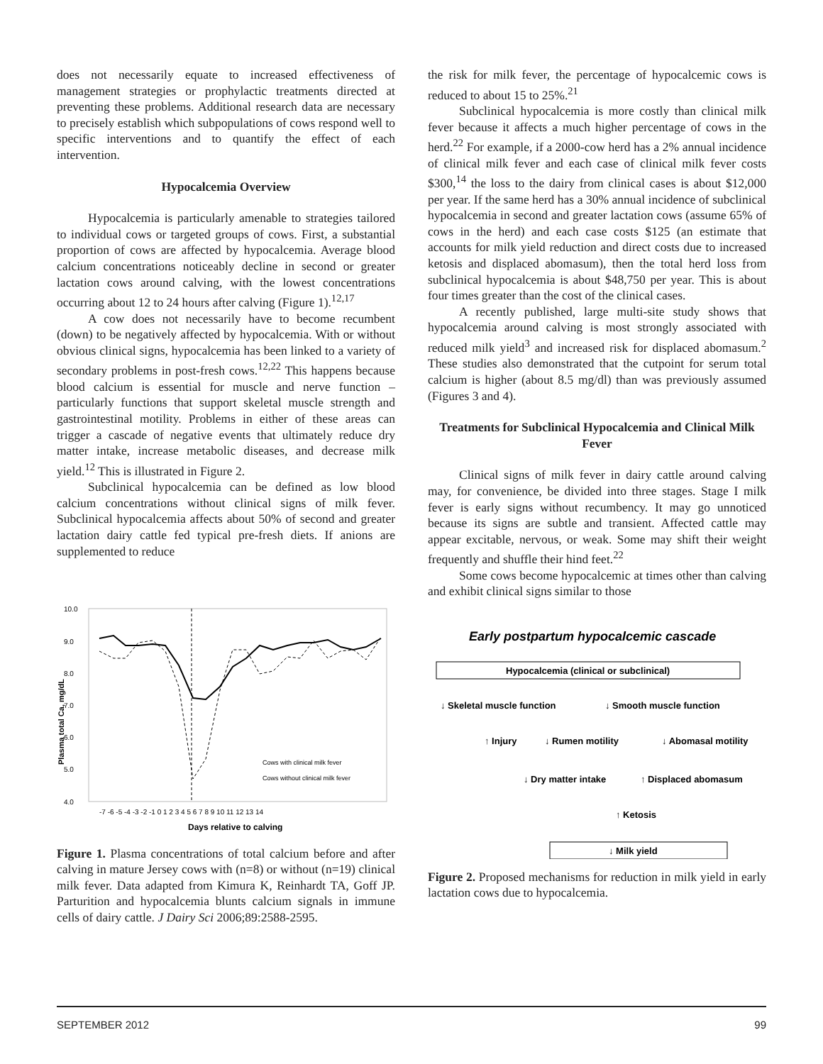does not necessarily equate to increased effectiveness of management strategies or prophylactic treatments directed at preventing these problems. Additional research data are necessary to precisely establish which subpopulations of cows respond well to specific interventions and to quantify the effect of each intervention.
Hypocalcemia Overview
Hypocalcemia is particularly amenable to strategies tailored to individual cows or targeted groups of cows. First, a substantial proportion of cows are affected by hypocalcemia. Average blood calcium concentrations noticeably decline in second or greater lactation cows around calving, with the lowest concentrations occurring about 12 to 24 hours after calving (Figure 1).<sup>12,17</sup>
A cow does not necessarily have to become recumbent (down) to be negatively affected by hypocalcemia. With or without obvious clinical signs, hypocalcemia has been linked to a variety of secondary problems in post-fresh cows.<sup>12,22</sup> This happens because blood calcium is essential for muscle and nerve function – particularly functions that support skeletal muscle strength and gastrointestinal motility. Problems in either of these areas can trigger a cascade of negative events that ultimately reduce dry matter intake, increase metabolic diseases, and decrease milk yield.<sup>12</sup> This is illustrated in Figure 2.
Subclinical hypocalcemia can be defined as low blood calcium concentrations without clinical signs of milk fever. Subclinical hypocalcemia affects about 50% of second and greater lactation dairy cattle fed typical pre-fresh diets. If anions are supplemented to reduce
10.0
9.0
8.0
7.0
6.0
5.0
4.0
Plasma total Ca, mg/dL
-7 -6 -5 -4 -3 -2 -1 0 1 2 3 4 5 6 7 8 9 10 11 12 13 14
Days relative to calving
Cows with clinical milk fever
Cows without clinical milk fever
Figure 1. Plasma concentrations of total calcium before and after calving in mature Jersey cows with (n=8) or without (n=19) clinical milk fever. Data adapted from Kimura K, Reinhardt TA, Goff JP. Parturition and hypocalcemia blunts calcium signals in immune cells of dairy cattle. J Dairy Sci 2006;89:2588-2595.
the risk for milk fever, the percentage of hypocalcemic cows is reduced to about 15 to 25%.<sup>21</sup>
Subclinical hypocalcemia is more costly than clinical milk fever because it affects a much higher percentage of cows in the herd.<sup>22</sup> For example, if a 2000-cow herd has a 2% annual incidence of clinical milk fever and each case of clinical milk fever costs $300,<sup>14</sup> the loss to the dairy from clinical cases is about $12,000 per year. If the same herd has a 30% annual incidence of subclinical hypocalcemia in second and greater lactation cows (assume 65% of cows in the herd) and each case costs $125 (an estimate that accounts for milk yield reduction and direct costs due to increased ketosis and displaced abomasum), then the total herd loss from subclinical hypocalcemia is about $48,750 per year. This is about four times greater than the cost of the clinical cases.
A recently published, large multi-site study shows that hypocalcemia around calving is most strongly associated with reduced milk yield<sup>3</sup> and increased risk for displaced abomasum.<sup>2</sup> These studies also demonstrated that the cutpoint for serum total calcium is higher (about 8.5 mg/dl) than was previously assumed (Figures 3 and 4).
Treatments for Subclinical Hypocalcemia and Clinical Milk Fever
Clinical signs of milk fever in dairy cattle around calving may, for convenience, be divided into three stages. Stage I milk fever is early signs without recumbency. It may go unnoticed because its signs are subtle and transient. Affected cattle may appear excitable, nervous, or weak. Some may shift their weight frequently and shuffle their hind feet.<sup>22</sup>
Some cows become hypocalcemic at times other than calving and exhibit clinical signs similar to those
Early postpartum hypocalcemic cascade
Hypocalcemia (clinical or subclinical)
↓ Skeletal muscle function
↓ Smooth muscle function
↑ Injury
↓ Rumen motility
↓ Abomasal motility
↓ Dry matter intake
↑ Displaced abomasum
↑ Ketosis
↓ Milk yield
Figure 2. Proposed mechanisms for reduction in milk yield in early lactation cows due to hypocalcemia.
SEPTEMBER 2012 99